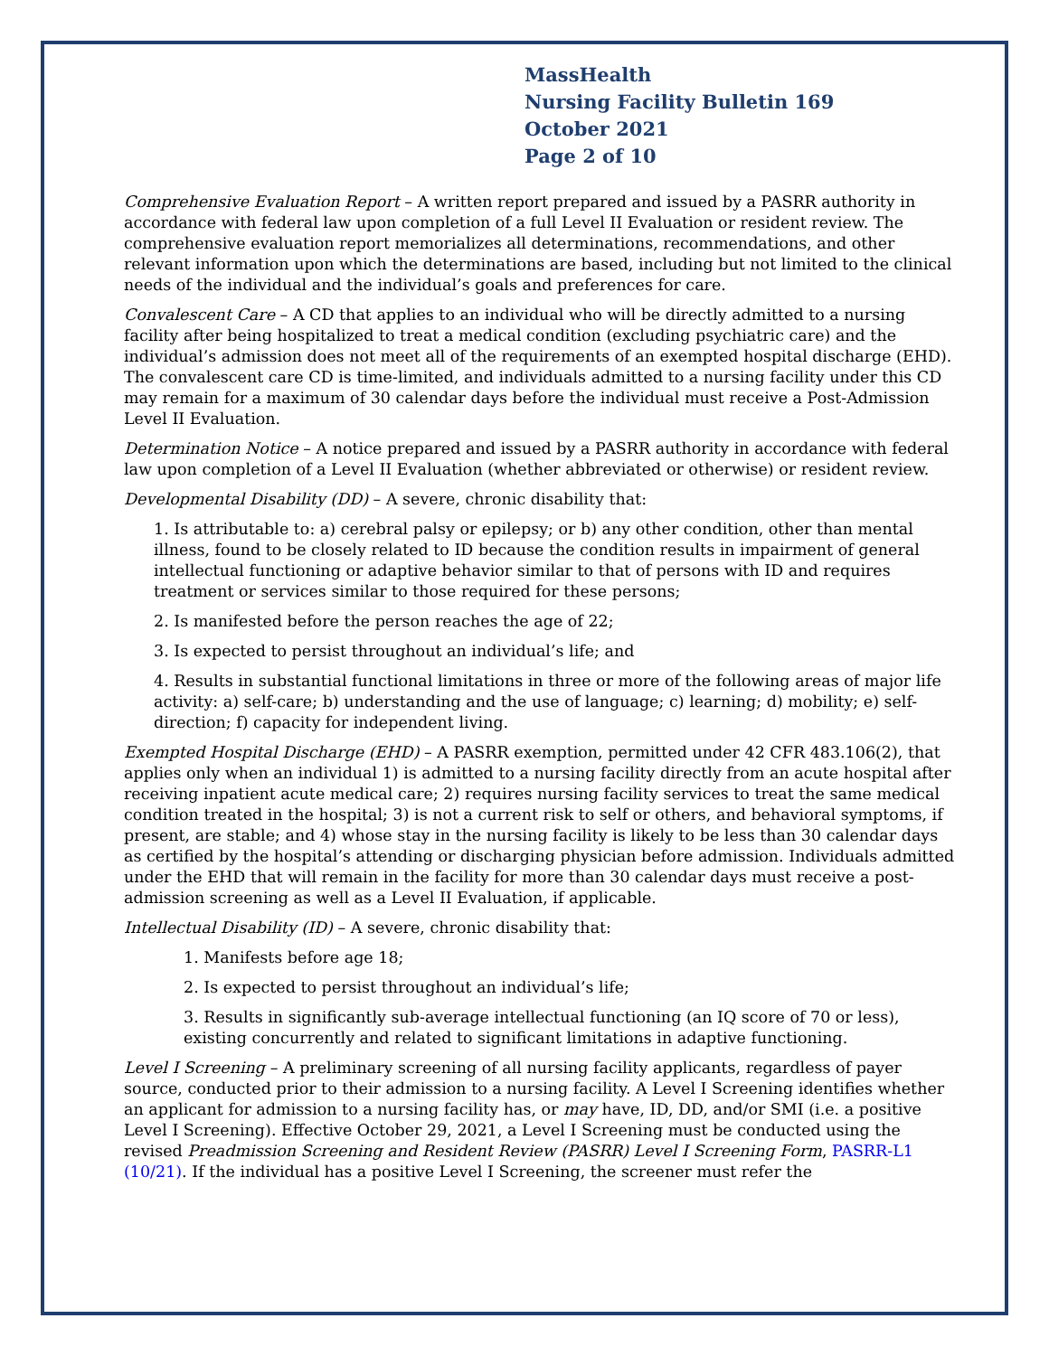MassHealth
Nursing Facility Bulletin 169
October 2021
Page 2 of 10
Comprehensive Evaluation Report – A written report prepared and issued by a PASRR authority in accordance with federal law upon completion of a full Level II Evaluation or resident review. The comprehensive evaluation report memorializes all determinations, recommendations, and other relevant information upon which the determinations are based, including but not limited to the clinical needs of the individual and the individual’s goals and preferences for care.
Convalescent Care – A CD that applies to an individual who will be directly admitted to a nursing facility after being hospitalized to treat a medical condition (excluding psychiatric care) and the individual’s admission does not meet all of the requirements of an exempted hospital discharge (EHD). The convalescent care CD is time-limited, and individuals admitted to a nursing facility under this CD may remain for a maximum of 30 calendar days before the individual must receive a Post-Admission Level II Evaluation.
Determination Notice – A notice prepared and issued by a PASRR authority in accordance with federal law upon completion of a Level II Evaluation (whether abbreviated or otherwise) or resident review.
Developmental Disability (DD) – A severe, chronic disability that:
1. Is attributable to: a) cerebral palsy or epilepsy; or b) any other condition, other than mental illness, found to be closely related to ID because the condition results in impairment of general intellectual functioning or adaptive behavior similar to that of persons with ID and requires treatment or services similar to those required for these persons;
2. Is manifested before the person reaches the age of 22;
3. Is expected to persist throughout an individual’s life; and
4. Results in substantial functional limitations in three or more of the following areas of major life activity: a) self-care; b) understanding and the use of language; c) learning; d) mobility; e) self-direction; f) capacity for independent living.
Exempted Hospital Discharge (EHD) – A PASRR exemption, permitted under 42 CFR 483.106(2), that applies only when an individual 1) is admitted to a nursing facility directly from an acute hospital after receiving inpatient acute medical care; 2) requires nursing facility services to treat the same medical condition treated in the hospital; 3) is not a current risk to self or others, and behavioral symptoms, if present, are stable; and 4) whose stay in the nursing facility is likely to be less than 30 calendar days as certified by the hospital’s attending or discharging physician before admission. Individuals admitted under the EHD that will remain in the facility for more than 30 calendar days must receive a post-admission screening as well as a Level II Evaluation, if applicable.
Intellectual Disability (ID) – A severe, chronic disability that:
1. Manifests before age 18;
2. Is expected to persist throughout an individual’s life;
3. Results in significantly sub-average intellectual functioning (an IQ score of 70 or less), existing concurrently and related to significant limitations in adaptive functioning.
Level I Screening – A preliminary screening of all nursing facility applicants, regardless of payer source, conducted prior to their admission to a nursing facility. A Level I Screening identifies whether an applicant for admission to a nursing facility has, or may have, ID, DD, and/or SMI (i.e. a positive Level I Screening). Effective October 29, 2021, a Level I Screening must be conducted using the revised Preadmission Screening and Resident Review (PASRR) Level I Screening Form, PASRR-L1 (10/21). If the individual has a positive Level I Screening, the screener must refer the